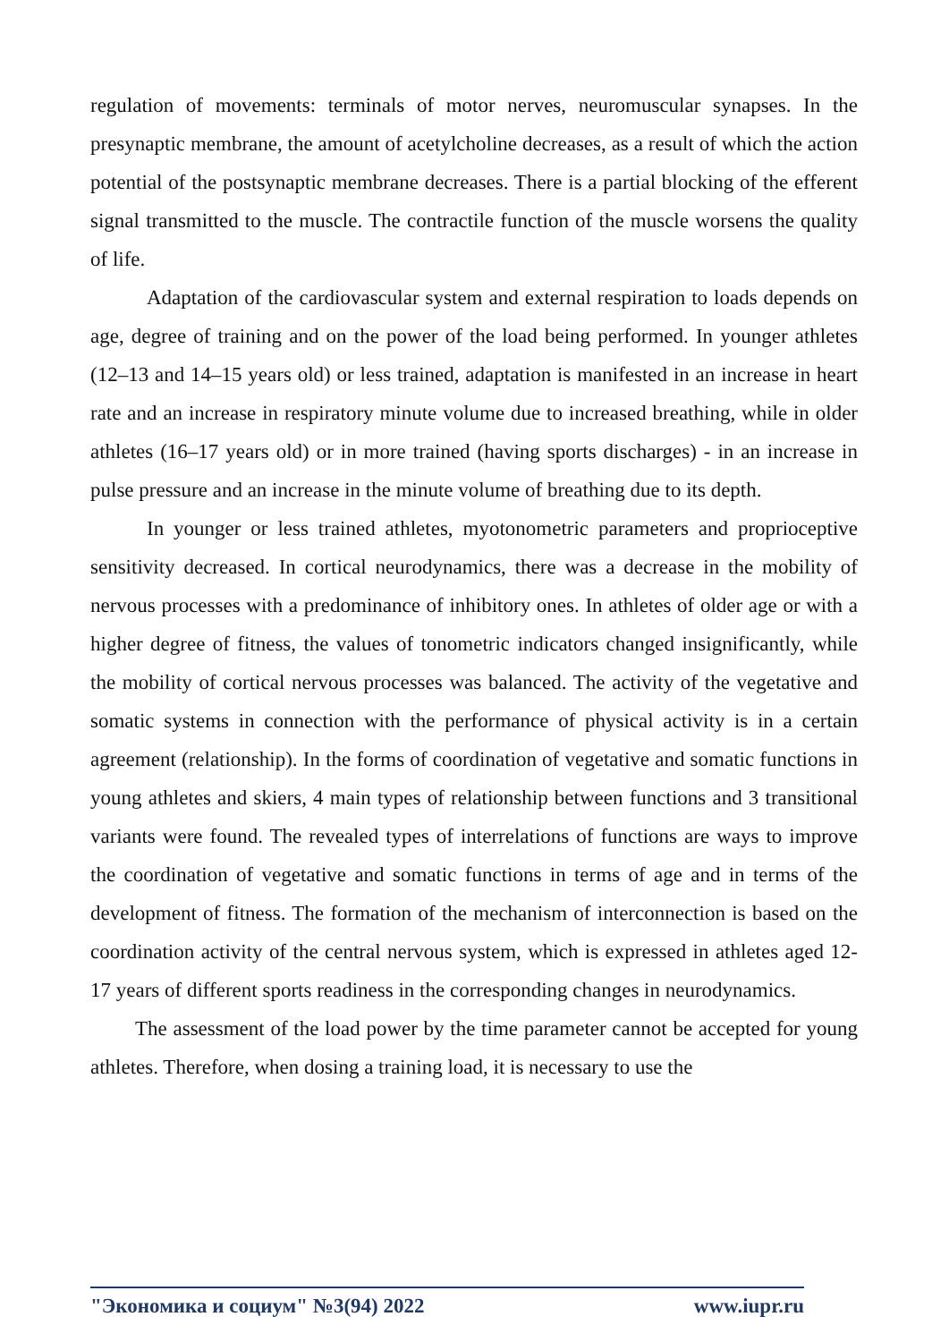regulation of movements: terminals of motor nerves, neuromuscular synapses. In the presynaptic membrane, the amount of acetylcholine decreases, as a result of which the action potential of the postsynaptic membrane decreases. There is a partial blocking of the efferent signal transmitted to the muscle. The contractile function of the muscle worsens the quality of life.
Adaptation of the cardiovascular system and external respiration to loads depends on age, degree of training and on the power of the load being performed. In younger athletes (12–13 and 14–15 years old) or less trained, adaptation is manifested in an increase in heart rate and an increase in respiratory minute volume due to increased breathing, while in older athletes (16–17 years old) or in more trained (having sports discharges) - in an increase in pulse pressure and an increase in the minute volume of breathing due to its depth.
In younger or less trained athletes, myotonometric parameters and proprioceptive sensitivity decreased. In cortical neurodynamics, there was a decrease in the mobility of nervous processes with a predominance of inhibitory ones. In athletes of older age or with a higher degree of fitness, the values of tonometric indicators changed insignificantly, while the mobility of cortical nervous processes was balanced. The activity of the vegetative and somatic systems in connection with the performance of physical activity is in a certain agreement (relationship). In the forms of coordination of vegetative and somatic functions in young athletes and skiers, 4 main types of relationship between functions and 3 transitional variants were found. The revealed types of interrelations of functions are ways to improve the coordination of vegetative and somatic functions in terms of age and in terms of the development of fitness. The formation of the mechanism of interconnection is based on the coordination activity of the central nervous system, which is expressed in athletes aged 12-17 years of different sports readiness in the corresponding changes in neurodynamics.
The assessment of the load power by the time parameter cannot be accepted for young athletes. Therefore, when dosing a training load, it is necessary to use the
"Экономика и социум" №3(94) 2022 www.iupr.ru